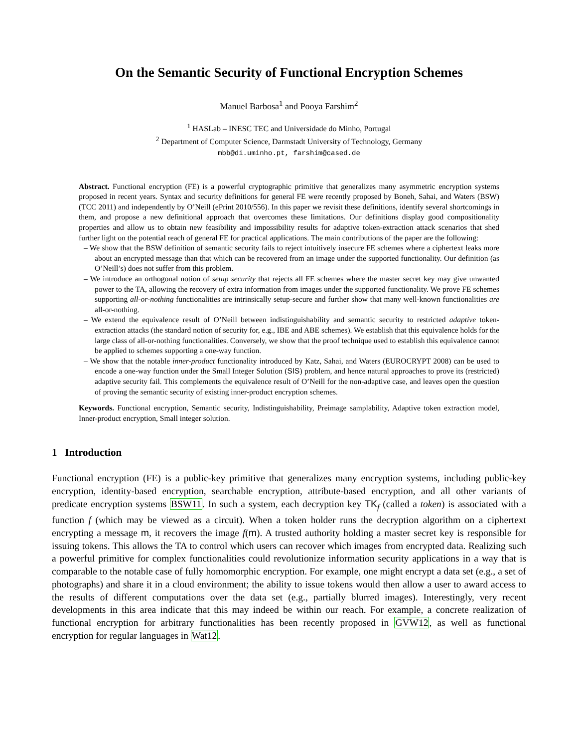On the Semantic Security of Functional Encryption Schemes
Manuel Barbosa<sup>1</sup> and Pooya Farshim<sup>2</sup>
<sup>1</sup> HASLab – INESC TEC and Universidade do Minho, Portugal
<sup>2</sup> Department of Computer Science, Darmstadt University of Technology, Germany
mbb@di.uminho.pt, farshim@cased.de
Abstract. Functional encryption (FE) is a powerful cryptographic primitive that generalizes many asymmetric encryption systems proposed in recent years. Syntax and security definitions for general FE were recently proposed by Boneh, Sahai, and Waters (BSW) (TCC 2011) and independently by O’Neill (ePrint 2010/556). In this paper we revisit these definitions, identify several shortcomings in them, and propose a new definitional approach that overcomes these limitations. Our definitions display good compositionality properties and allow us to obtain new feasibility and impossibility results for adaptive token-extraction attack scenarios that shed further light on the potential reach of general FE for practical applications. The main contributions of the paper are the following:
– We show that the BSW definition of semantic security fails to reject intuitively insecure FE schemes where a ciphertext leaks more about an encrypted message than that which can be recovered from an image under the supported functionality. Our definition (as O’Neill’s) does not suffer from this problem.
– We introduce an orthogonal notion of setup security that rejects all FE schemes where the master secret key may give unwanted power to the TA, allowing the recovery of extra information from images under the supported functionality. We prove FE schemes supporting all-or-nothing functionalities are intrinsically setup-secure and further show that many well-known functionalities are all-or-nothing.
– We extend the equivalence result of O’Neill between indistinguishability and semantic security to restricted adaptive token-extraction attacks (the standard notion of security for, e.g., IBE and ABE schemes). We establish that this equivalence holds for the large class of all-or-nothing functionalities. Conversely, we show that the proof technique used to establish this equivalence cannot be applied to schemes supporting a one-way function.
– We show that the notable inner-product functionality introduced by Katz, Sahai, and Waters (EUROCRYPT 2008) can be used to encode a one-way function under the Small Integer Solution (SIS) problem, and hence natural approaches to prove its (restricted) adaptive security fail. This complements the equivalence result of O’Neill for the non-adaptive case, and leaves open the question of proving the semantic security of existing inner-product encryption schemes.
Keywords. Functional encryption, Semantic security, Indistinguishability, Preimage samplability, Adaptive token extraction model, Inner-product encryption, Small integer solution.
1 Introduction
Functional encryption (FE) is a public-key primitive that generalizes many encryption systems, including public-key encryption, identity-based encryption, searchable encryption, attribute-based encryption, and all other variants of predicate encryption systems BSW11. In such a system, each decryption key TK<sub>f</sub> (called a token) is associated with a function f (which may be viewed as a circuit). When a token holder runs the decryption algorithm on a ciphertext encrypting a message m, it recovers the image f(m). A trusted authority holding a master secret key is responsible for issuing tokens. This allows the TA to control which users can recover which images from encrypted data. Realizing such a powerful primitive for complex functionalities could revolutionize information security applications in a way that is comparable to the notable case of fully homomorphic encryption. For example, one might encrypt a data set (e.g., a set of photographs) and share it in a cloud environment; the ability to issue tokens would then allow a user to award access to the results of different computations over the data set (e.g., partially blurred images). Interestingly, very recent developments in this area indicate that this may indeed be within our reach. For example, a concrete realization of functional encryption for arbitrary functionalities has been recently proposed in GVW12, as well as functional encryption for regular languages in Wat12.